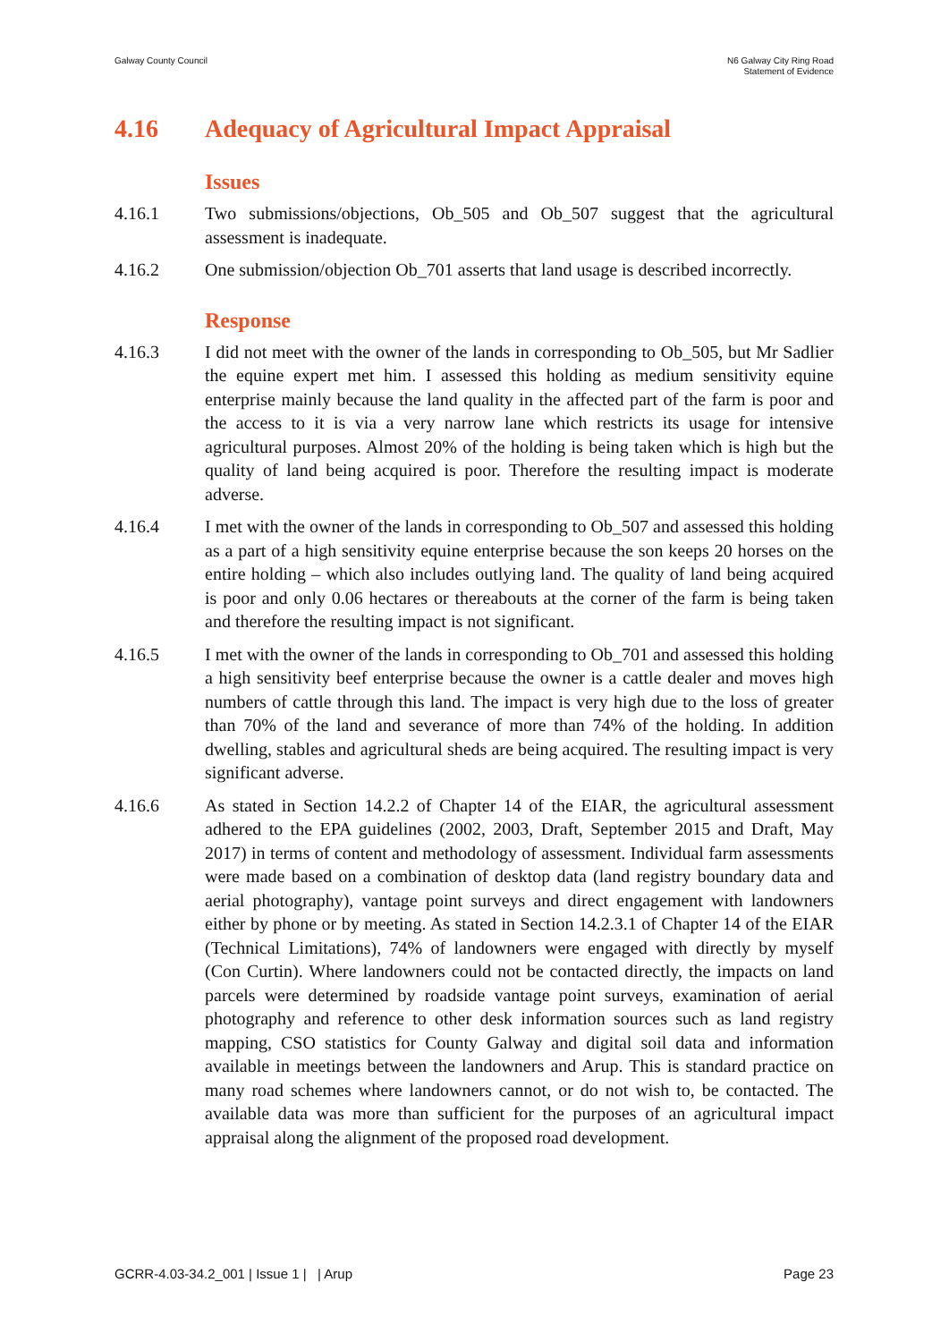Galway County Council N6 Galway City Ring Road
Statement of Evidence
4.16 Adequacy of Agricultural Impact Appraisal
Issues
4.16.1 Two submissions/objections, Ob_505 and Ob_507 suggest that the agricultural assessment is inadequate.
4.16.2 One submission/objection Ob_701 asserts that land usage is described incorrectly.
Response
4.16.3 I did not meet with the owner of the lands in corresponding to Ob_505, but Mr Sadlier the equine expert met him. I assessed this holding as medium sensitivity equine enterprise mainly because the land quality in the affected part of the farm is poor and the access to it is via a very narrow lane which restricts its usage for intensive agricultural purposes. Almost 20% of the holding is being taken which is high but the quality of land being acquired is poor. Therefore the resulting impact is moderate adverse.
4.16.4 I met with the owner of the lands in corresponding to Ob_507 and assessed this holding as a part of a high sensitivity equine enterprise because the son keeps 20 horses on the entire holding – which also includes outlying land. The quality of land being acquired is poor and only 0.06 hectares or thereabouts at the corner of the farm is being taken and therefore the resulting impact is not significant.
4.16.5 I met with the owner of the lands in corresponding to Ob_701 and assessed this holding a high sensitivity beef enterprise because the owner is a cattle dealer and moves high numbers of cattle through this land. The impact is very high due to the loss of greater than 70% of the land and severance of more than 74% of the holding. In addition dwelling, stables and agricultural sheds are being acquired. The resulting impact is very significant adverse.
4.16.6 As stated in Section 14.2.2 of Chapter 14 of the EIAR, the agricultural assessment adhered to the EPA guidelines (2002, 2003, Draft, September 2015 and Draft, May 2017) in terms of content and methodology of assessment. Individual farm assessments were made based on a combination of desktop data (land registry boundary data and aerial photography), vantage point surveys and direct engagement with landowners either by phone or by meeting. As stated in Section 14.2.3.1 of Chapter 14 of the EIAR (Technical Limitations), 74% of landowners were engaged with directly by myself (Con Curtin). Where landowners could not be contacted directly, the impacts on land parcels were determined by roadside vantage point surveys, examination of aerial photography and reference to other desk information sources such as land registry mapping, CSO statistics for County Galway and digital soil data and information available in meetings between the landowners and Arup. This is standard practice on many road schemes where landowners cannot, or do not wish to, be contacted. The available data was more than sufficient for the purposes of an agricultural impact appraisal along the alignment of the proposed road development.
GCRR-4.03-34.2_001 | Issue 1 | | Arup
Page 23